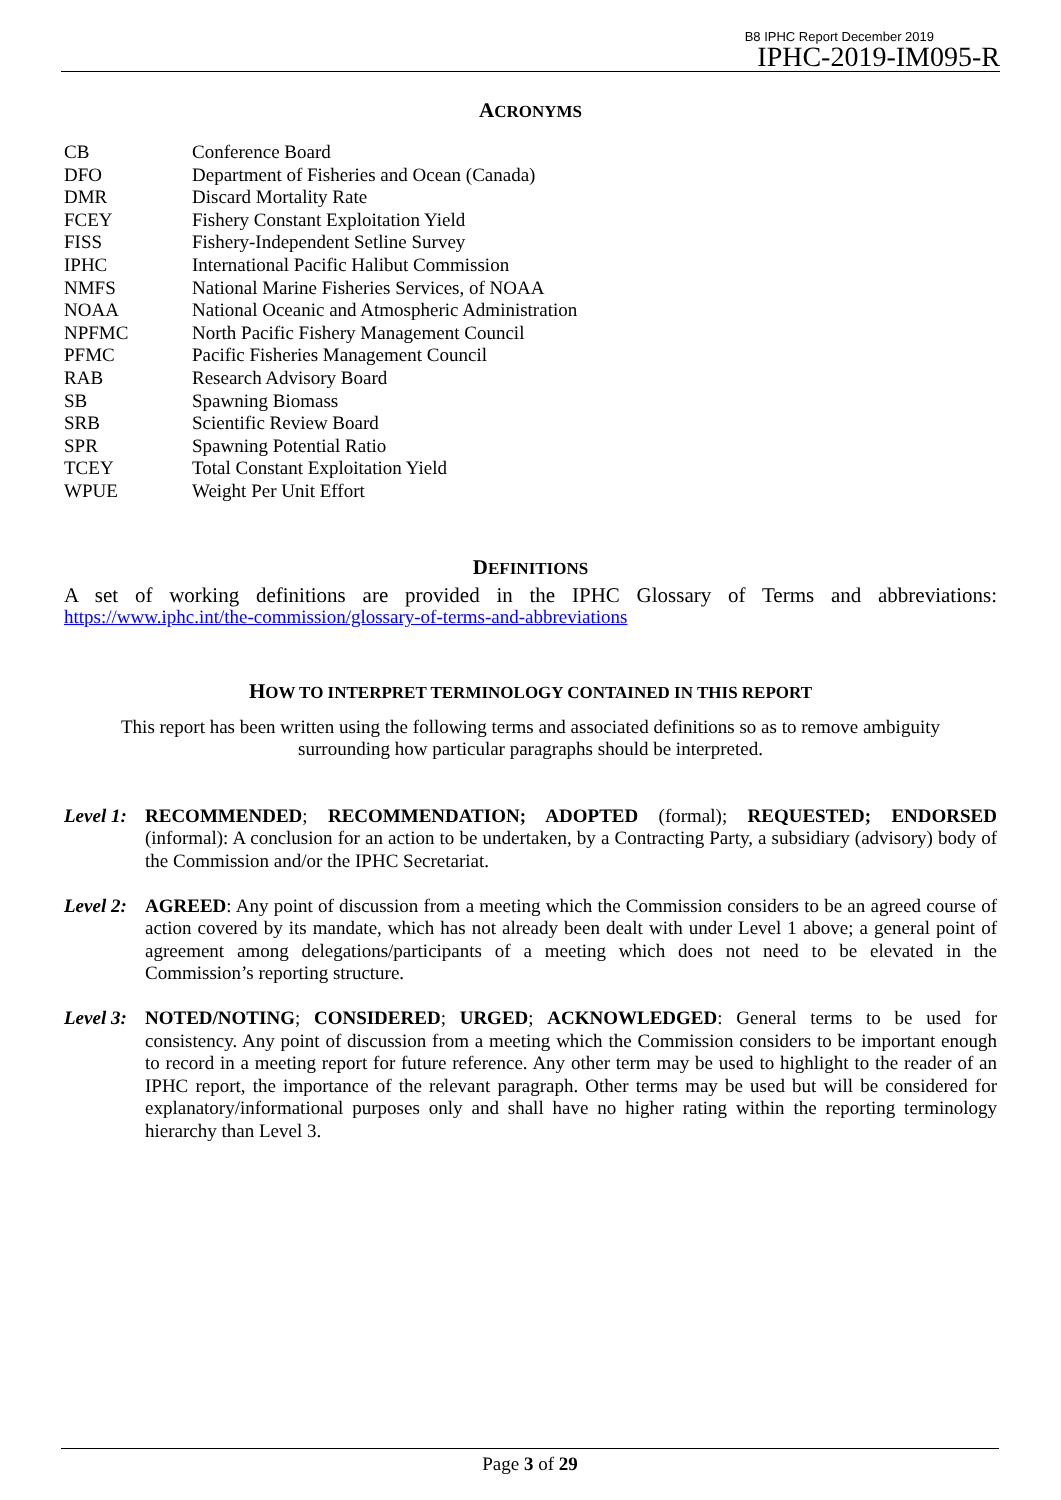B8 IPHC Report December 2019
IPHC-2019-IM095-R
ACRONYMS
| CB | Conference Board |
| DFO | Department of Fisheries and Ocean (Canada) |
| DMR | Discard Mortality Rate |
| FCEY | Fishery Constant Exploitation Yield |
| FISS | Fishery-Independent Setline Survey |
| IPHC | International Pacific Halibut Commission |
| NMFS | National Marine Fisheries Services, of NOAA |
| NOAA | National Oceanic and Atmospheric Administration |
| NPFMC | North Pacific Fishery Management Council |
| PFMC | Pacific Fisheries Management Council |
| RAB | Research Advisory Board |
| SB | Spawning Biomass |
| SRB | Scientific Review Board |
| SPR | Spawning Potential Ratio |
| TCEY | Total Constant Exploitation Yield |
| WPUE | Weight Per Unit Effort |
DEFINITIONS
A set of working definitions are provided in the IPHC Glossary of Terms and abbreviations:
https://www.iphc.int/the-commission/glossary-of-terms-and-abbreviations
HOW TO INTERPRET TERMINOLOGY CONTAINED IN THIS REPORT
This report has been written using the following terms and associated definitions so as to remove ambiguity surrounding how particular paragraphs should be interpreted.
Level 1:
RECOMMENDED; RECOMMENDATION; ADOPTED (formal); REQUESTED; ENDORSED (informal): A conclusion for an action to be undertaken, by a Contracting Party, a subsidiary (advisory) body of the Commission and/or the IPHC Secretariat.
Level 2:
AGREED: Any point of discussion from a meeting which the Commission considers to be an agreed course of action covered by its mandate, which has not already been dealt with under Level 1 above; a general point of agreement among delegations/participants of a meeting which does not need to be elevated in the Commission’s reporting structure.
Level 3:
NOTED/NOTING; CONSIDERED; URGED; ACKNOWLEDGED: General terms to be used for consistency. Any point of discussion from a meeting which the Commission considers to be important enough to record in a meeting report for future reference. Any other term may be used to highlight to the reader of an IPHC report, the importance of the relevant paragraph. Other terms may be used but will be considered for explanatory/informational purposes only and shall have no higher rating within the reporting terminology hierarchy than Level 3.
Page 3 of 29